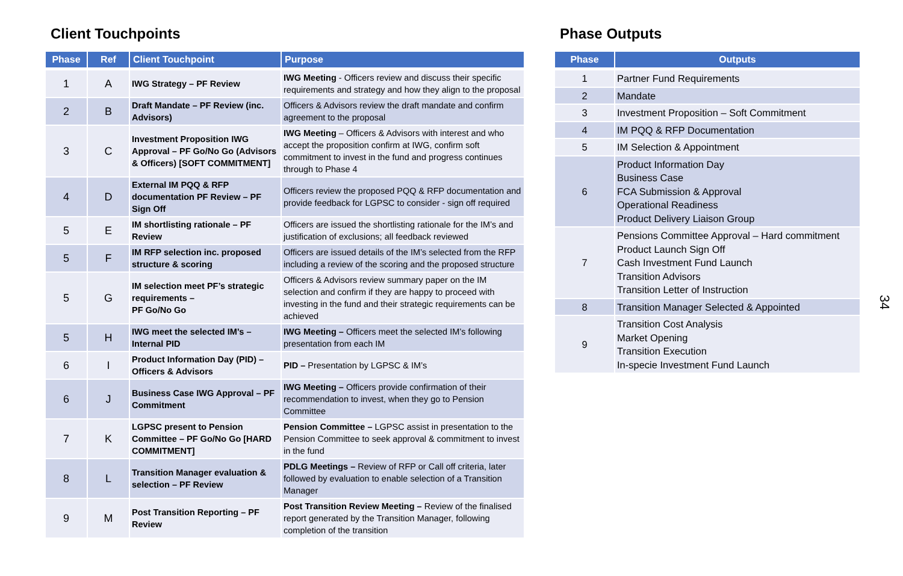Client Touchpoints
| Phase | Ref | Client Touchpoint | Purpose |
| --- | --- | --- | --- |
| 1 | A | IWG Strategy – PF Review | IWG Meeting - Officers review and discuss their specific requirements and strategy and how they align to the proposal |
| 2 | B | Draft Mandate – PF Review (inc. Advisors) | Officers & Advisors review the draft mandate and confirm agreement to the proposal |
| 3 | C | Investment Proposition IWG Approval – PF Go/No Go (Advisors & Officers) [SOFT COMMITMENT] | IWG Meeting – Officers & Advisors with interest and who accept the proposition confirm at IWG, confirm soft commitment to invest in the fund and progress continues through to Phase 4 |
| 4 | D | External IM PQQ & RFP documentation PF Review – PF Sign Off | Officers review the proposed PQQ & RFP documentation and provide feedback for LGPSC to consider - sign off required |
| 5 | E | IM shortlisting rationale – PF Review | Officers are issued the shortlisting rationale for the IM’s and justification of exclusions; all feedback reviewed |
| 5 | F | IM RFP selection inc. proposed structure & scoring | Officers are issued details of the IM’s selected from the RFP including a review of the scoring and the proposed structure |
| 5 | G | IM selection meet PF’s strategic requirements – PF Go/No Go | Officers & Advisors review summary paper on the IM selection and confirm if they are happy to proceed with investing in the fund and their strategic requirements can be achieved |
| 5 | H | IWG meet the selected IM’s – Internal PID | IWG Meeting – Officers meet the selected IM’s following presentation from each IM |
| 6 | I | Product Information Day (PID) – Officers & Advisors | PID – Presentation by LGPSC & IM’s |
| 6 | J | Business Case IWG Approval – PF Commitment | IWG Meeting – Officers provide confirmation of their recommendation to invest, when they go to Pension Committee |
| 7 | K | LGPSC present to Pension Committee – PF Go/No Go [HARD COMMITMENT] | Pension Committee – LGPSC assist in presentation to the Pension Committee to seek approval & commitment to invest in the fund |
| 8 | L | Transition Manager evaluation & selection – PF Review | PDLG Meetings – Review of RFP or Call off criteria, later followed by evaluation to enable selection of a Transition Manager |
| 9 | M | Post Transition Reporting – PF Review | Post Transition Review Meeting – Review of the finalised report generated by the Transition Manager, following completion of the transition |
Phase Outputs
| Phase | Outputs |
| --- | --- |
| 1 | Partner Fund Requirements |
| 2 | Mandate |
| 3 | Investment Proposition – Soft Commitment |
| 4 | IM PQQ & RFP Documentation |
| 5 | IM Selection & Appointment |
| 6 | Product Information Day Business Case FCA Submission & Approval Operational Readiness Product Delivery Liaison Group |
| 7 | Pensions Committee Approval – Hard commitment Product Launch Sign Off Cash Investment Fund Launch Transition Advisors Transition Letter of Instruction |
| 8 | Transition Manager Selected & Appointed |
| 9 | Transition Cost Analysis Market Opening Transition Execution In-specie Investment Fund Launch |
34